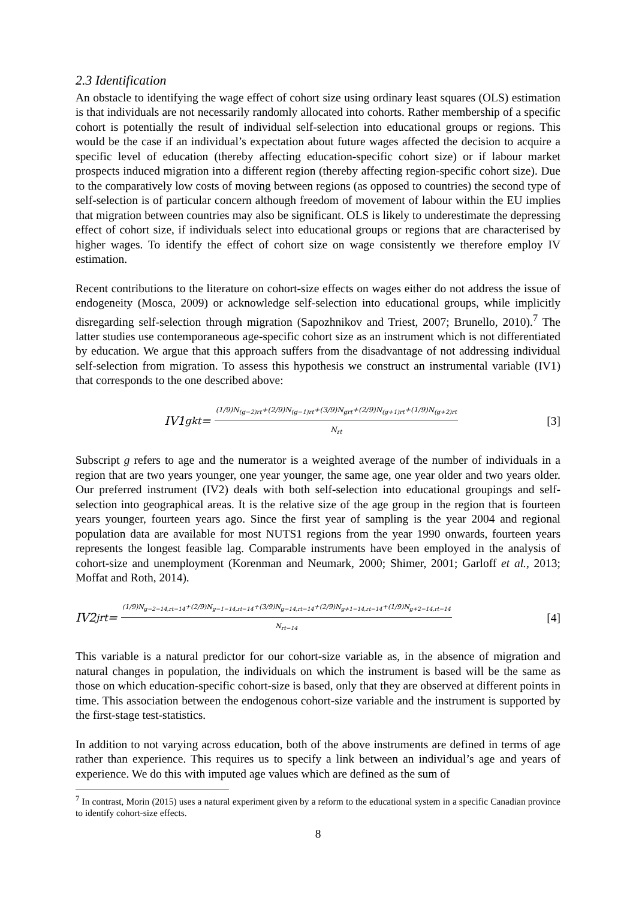2.3 Identification
An obstacle to identifying the wage effect of cohort size using ordinary least squares (OLS) estimation is that individuals are not necessarily randomly allocated into cohorts. Rather membership of a specific cohort is potentially the result of individual self-selection into educational groups or regions. This would be the case if an individual’s expectation about future wages affected the decision to acquire a specific level of education (thereby affecting education-specific cohort size) or if labour market prospects induced migration into a different region (thereby affecting region-specific cohort size). Due to the comparatively low costs of moving between regions (as opposed to countries) the second type of self-selection is of particular concern although freedom of movement of labour within the EU implies that migration between countries may also be significant. OLS is likely to underestimate the depressing effect of cohort size, if individuals select into educational groups or regions that are characterised by higher wages. To identify the effect of cohort size on wage consistently we therefore employ IV estimation.
Recent contributions to the literature on cohort-size effects on wages either do not address the issue of endogeneity (Mosca, 2009) or acknowledge self-selection into educational groups, while implicitly disregarding self-selection through migration (Sapozhnikov and Triest, 2007; Brunello, 2010).<sup>7</sup> The latter studies use contemporaneous age-specific cohort size as an instrument which is not differentiated by education. We argue that this approach suffers from the disadvantage of not addressing individual self-selection from migration. To assess this hypothesis we construct an instrumental variable (IV1) that corresponds to the one described above:
IV1<sub>gkt</sub> = (1/9)N<sub>(g−2)rt</sub>+(2/9)N<sub>(g−1)rt</sub>+(3/9)N<sub>grt</sub>+(2/9)N<sub>(g+1)rt</sub>+(1/9)N<sub>(g+2)rt</sub> N<sub>rt</sub>
[3]
Subscript g refers to age and the numerator is a weighted average of the number of individuals in a region that are two years younger, one year younger, the same age, one year older and two years older. Our preferred instrument (IV2) deals with both self-selection into educational groupings and self-selection into geographical areas. It is the relative size of the age group in the region that is fourteen years younger, fourteen years ago. Since the first year of sampling is the year 2004 and regional population data are available for most NUTS1 regions from the year 1990 onwards, fourteen years represents the longest feasible lag. Comparable instruments have been employed in the analysis of cohort-size and unemployment (Korenman and Neumark, 2000; Shimer, 2001; Garloff et al., 2013; Moffat and Roth, 2014).
IV2<sub>jrt</sub> = (1/9)N<sub>g−2−14,rt−14</sub>+(2/9)N<sub>g−1−14,rt−14</sub>+(3/9)N<sub>g−14,rt−14</sub>+(2/9)N<sub>g+1−14,rt−14</sub>+(1/9)N<sub>g+2−14,rt−14</sub> N<sub>rt−14</sub>
[4]
This variable is a natural predictor for our cohort-size variable as, in the absence of migration and natural changes in population, the individuals on which the instrument is based will be the same as those on which education-specific cohort-size is based, only that they are observed at different points in time. This association between the endogenous cohort-size variable and the instrument is supported by the first-stage test-statistics.
In addition to not varying across education, both of the above instruments are defined in terms of age rather than experience. This requires us to specify a link between an individual’s age and years of experience. We do this with imputed age values which are defined as the sum of
<sup>7</sup> In contrast, Morin (2015) uses a natural experiment given by a reform to the educational system in a specific Canadian province to identify cohort-size effects.
8